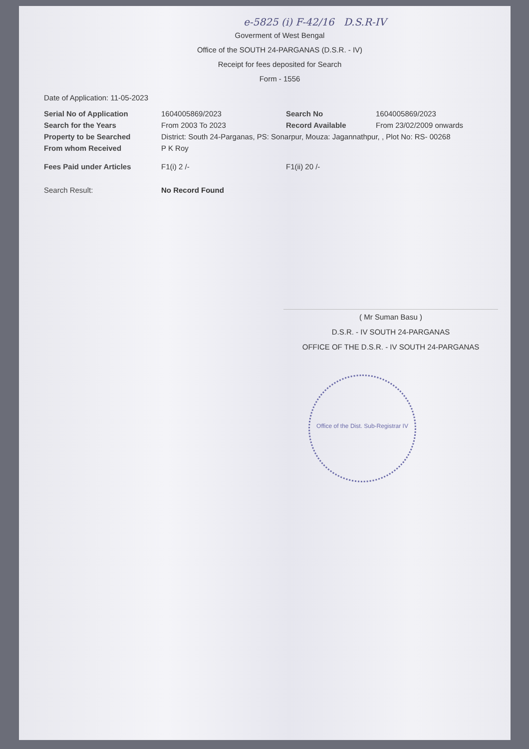e-5825 (i) F-42/16 D.S.R-IV
Goverment of West Bengal
Office of the SOUTH 24-PARGANAS (D.S.R. - IV)
Receipt for fees deposited for Search
Form - 1556
Date of Application: 11-05-2023
Serial No of Application 1604005869/2023 Search No 1604005869/2023
Search for the Years From 2003 To 2023 Record Available From 23/02/2009 onwards
Property to be Searched District: South 24-Parganas, PS: Sonarpur, Mouza: Jagannathpur, , Plot No: RS- 00268
From whom Received P K Roy
Fees Paid under Articles F1(i) 2 /- F1(ii) 20 /-
Search Result: No Record Found
( Mr Suman Basu )
D.S.R. - IV SOUTH 24-PARGANAS
OFFICE OF THE D.S.R. - IV SOUTH 24-PARGANAS
Office of the Dist. Sub-Registrar IV